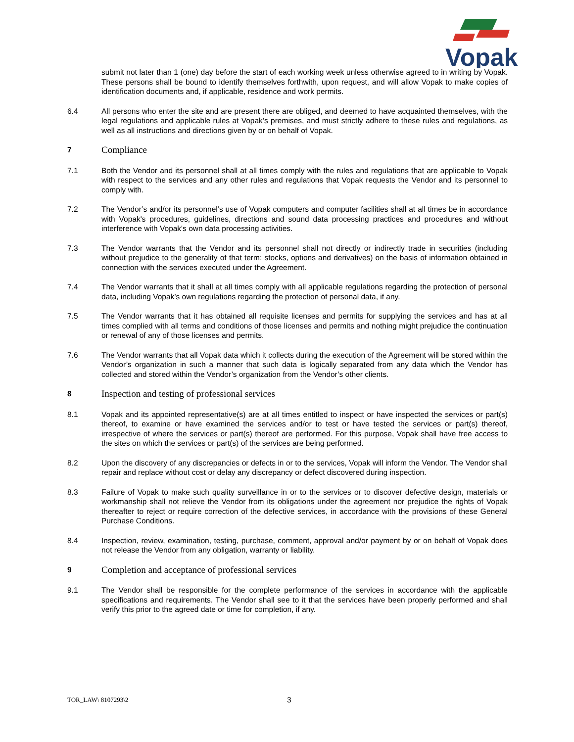Vopak
submit not later than 1 (one) day before the start of each working week unless otherwise agreed to in writing by Vopak. These persons shall be bound to identify themselves forthwith, upon request, and will allow Vopak to make copies of identification documents and, if applicable, residence and work permits.
6.4 All persons who enter the site and are present there are obliged, and deemed to have acquainted themselves, with the legal regulations and applicable rules at Vopak’s premises, and must strictly adhere to these rules and regulations, as well as all instructions and directions given by or on behalf of Vopak.
7
Compliance
7.1 Both the Vendor and its personnel shall at all times comply with the rules and regulations that are applicable to Vopak with respect to the services and any other rules and regulations that Vopak requests the Vendor and its personnel to comply with.
7.2 The Vendor’s and/or its personnel’s use of Vopak computers and computer facilities shall at all times be in accordance with Vopak's procedures, guidelines, directions and sound data processing practices and procedures and without interference with Vopak's own data processing activities.
7.3 The Vendor warrants that the Vendor and its personnel shall not directly or indirectly trade in securities (including without prejudice to the generality of that term: stocks, options and derivatives) on the basis of information obtained in connection with the services executed under the Agreement.
7.4 The Vendor warrants that it shall at all times comply with all applicable regulations regarding the protection of personal data, including Vopak’s own regulations regarding the protection of personal data, if any.
7.5 The Vendor warrants that it has obtained all requisite licenses and permits for supplying the services and has at all times complied with all terms and conditions of those licenses and permits and nothing might prejudice the continuation or renewal of any of those licenses and permits.
7.6 The Vendor warrants that all Vopak data which it collects during the execution of the Agreement will be stored within the Vendor’s organization in such a manner that such data is logically separated from any data which the Vendor has collected and stored within the Vendor’s organization from the Vendor’s other clients.
8
Inspection and testing of professional services
8.1 Vopak and its appointed representative(s) are at all times entitled to inspect or have inspected the services or part(s) thereof, to examine or have examined the services and/or to test or have tested the services or part(s) thereof, irrespective of where the services or part(s) thereof are performed. For this purpose, Vopak shall have free access to the sites on which the services or part(s) of the services are being performed.
8.2 Upon the discovery of any discrepancies or defects in or to the services, Vopak will inform the Vendor. The Vendor shall repair and replace without cost or delay any discrepancy or defect discovered during inspection.
8.3 Failure of Vopak to make such quality surveillance in or to the services or to discover defective design, materials or workmanship shall not relieve the Vendor from its obligations under the agreement nor prejudice the rights of Vopak thereafter to reject or require correction of the defective services, in accordance with the provisions of these General Purchase Conditions.
8.4 Inspection, review, examination, testing, purchase, comment, approval and/or payment by or on behalf of Vopak does not release the Vendor from any obligation, warranty or liability.
9
Completion and acceptance of professional services
9.1 The Vendor shall be responsible for the complete performance of the services in accordance with the applicable specifications and requirements. The Vendor shall see to it that the services have been properly performed and shall verify this prior to the agreed date or time for completion, if any.
TOR_LAW\ 8107293\2
3